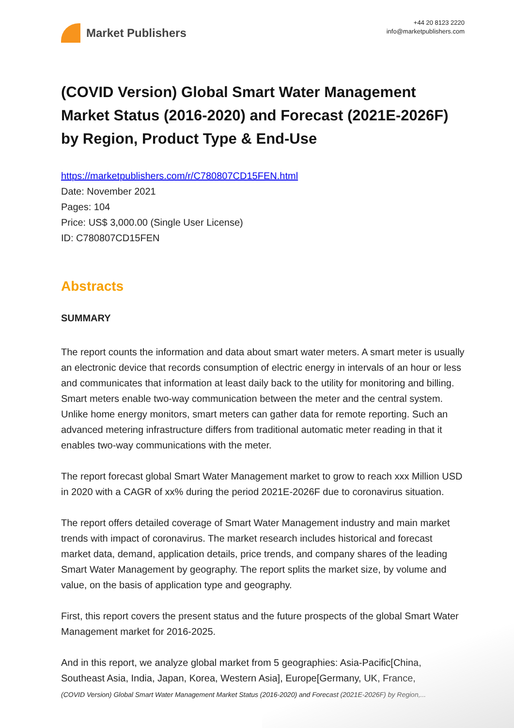Market Publishers
+44 20 8123 2220
info@marketpublishers.com
(COVID Version) Global Smart Water Management Market Status (2016-2020) and Forecast (2021E-2026F) by Region, Product Type & End-Use
https://marketpublishers.com/r/C780807CD15FEN.html
Date: November 2021
Pages: 104
Price: US$ 3,000.00 (Single User License)
ID: C780807CD15FEN
Abstracts
SUMMARY
The report counts the information and data about smart water meters. A smart meter is usually an electronic device that records consumption of electric energy in intervals of an hour or less and communicates that information at least daily back to the utility for monitoring and billing. Smart meters enable two-way communication between the meter and the central system. Unlike home energy monitors, smart meters can gather data for remote reporting. Such an advanced metering infrastructure differs from traditional automatic meter reading in that it enables two-way communications with the meter.
The report forecast global Smart Water Management market to grow to reach xxx Million USD in 2020 with a CAGR of xx% during the period 2021E-2026F due to coronavirus situation.
The report offers detailed coverage of Smart Water Management industry and main market trends with impact of coronavirus. The market research includes historical and forecast market data, demand, application details, price trends, and company shares of the leading Smart Water Management by geography. The report splits the market size, by volume and value, on the basis of application type and geography.
First, this report covers the present status and the future prospects of the global Smart Water Management market for 2016-2025.
And in this report, we analyze global market from 5 geographies: Asia-Pacific[China, Southeast Asia, India, Japan, Korea, Western Asia], Europe[Germany, UK, France,
(COVID Version) Global Smart Water Management Market Status (2016-2020) and Forecast (2021E-2026F) by Region,...